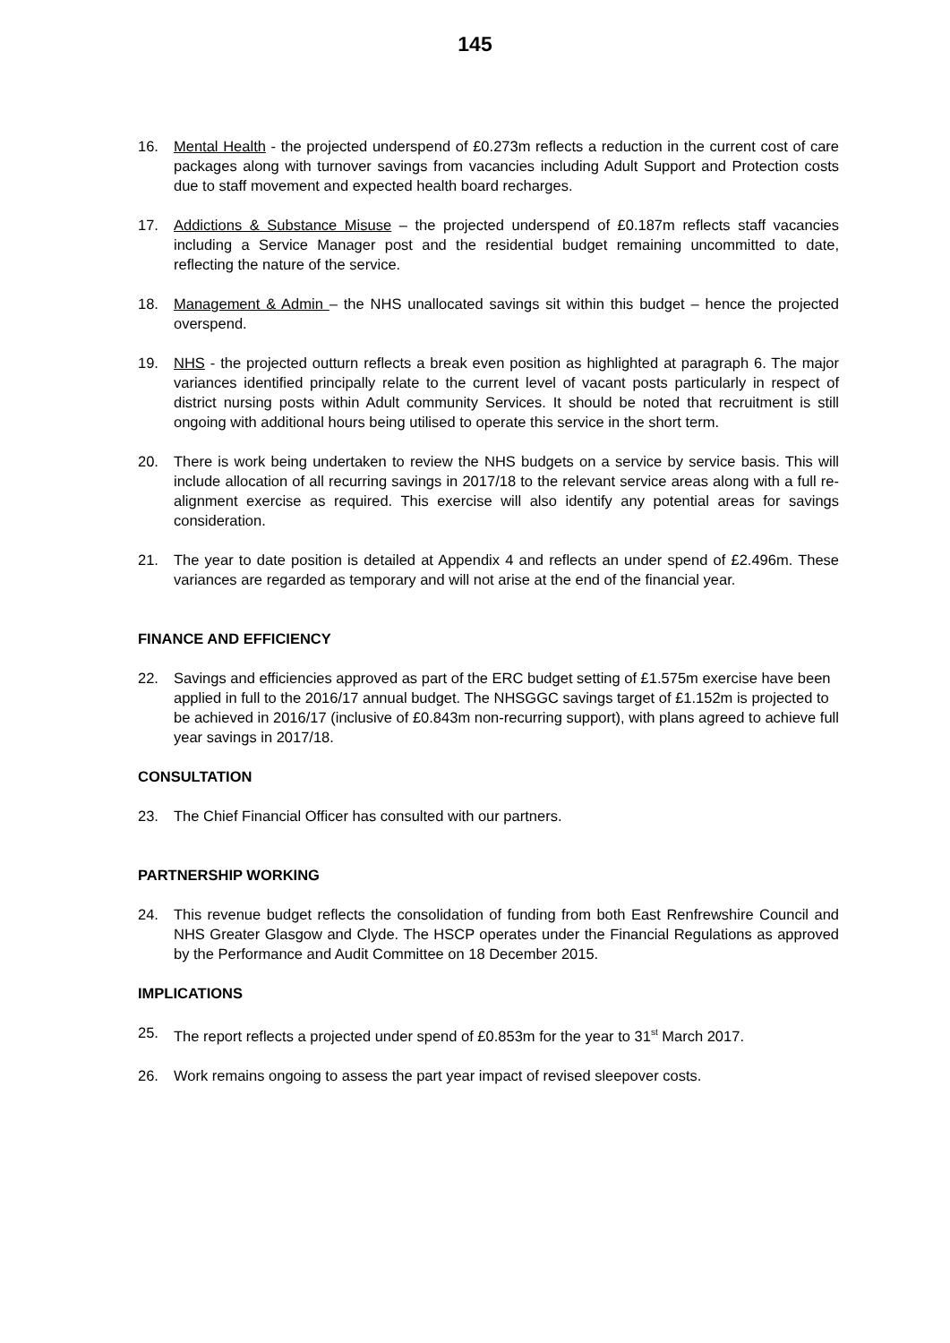145
16. Mental Health - the projected underspend of £0.273m reflects a reduction in the current cost of care packages along with turnover savings from vacancies including Adult Support and Protection costs due to staff movement and expected health board recharges.
17. Addictions & Substance Misuse – the projected underspend of £0.187m reflects staff vacancies including a Service Manager post and the residential budget remaining uncommitted to date, reflecting the nature of the service.
18. Management & Admin – the NHS unallocated savings sit within this budget – hence the projected overspend.
19. NHS - the projected outturn reflects a break even position as highlighted at paragraph 6. The major variances identified principally relate to the current level of vacant posts particularly in respect of district nursing posts within Adult community Services. It should be noted that recruitment is still ongoing with additional hours being utilised to operate this service in the short term.
20. There is work being undertaken to review the NHS budgets on a service by service basis. This will include allocation of all recurring savings in 2017/18 to the relevant service areas along with a full re-alignment exercise as required. This exercise will also identify any potential areas for savings consideration.
21. The year to date position is detailed at Appendix 4 and reflects an under spend of £2.496m. These variances are regarded as temporary and will not arise at the end of the financial year.
FINANCE AND EFFICIENCY
22. Savings and efficiencies approved as part of the ERC budget setting of £1.575m exercise have been applied in full to the 2016/17 annual budget. The NHSGGC savings target of £1.152m is projected to be achieved in 2016/17 (inclusive of £0.843m non-recurring support), with plans agreed to achieve full year savings in 2017/18.
CONSULTATION
23. The Chief Financial Officer has consulted with our partners.
PARTNERSHIP WORKING
24. This revenue budget reflects the consolidation of funding from both East Renfrewshire Council and NHS Greater Glasgow and Clyde. The HSCP operates under the Financial Regulations as approved by the Performance and Audit Committee on 18 December 2015.
IMPLICATIONS
25. The report reflects a projected under spend of £0.853m for the year to 31<sup>st</sup> March 2017.
26. Work remains ongoing to assess the part year impact of revised sleepover costs.